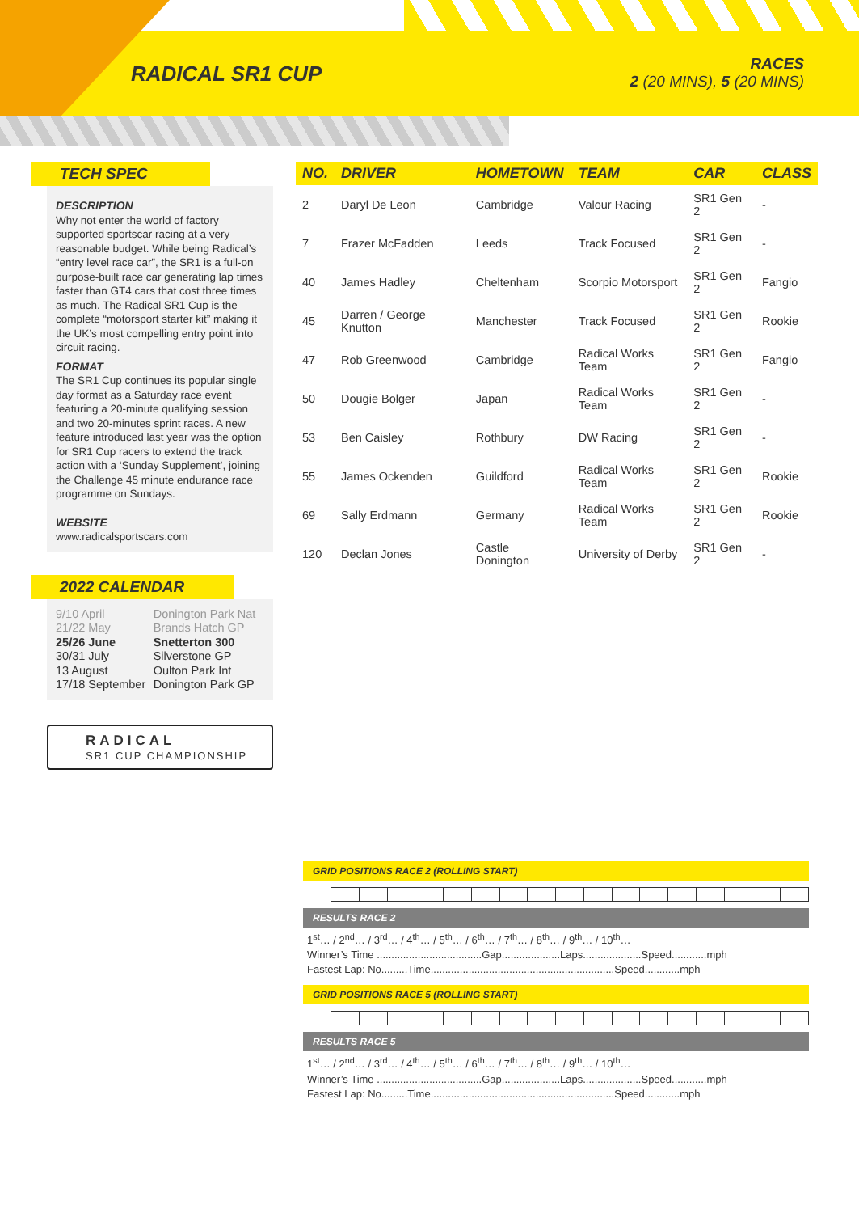RADICAL SR1 CUP
RACES
2 (20 MINS), 5 (20 MINS)
TECH SPEC
DESCRIPTION
Why not enter the world of factory supported sportscar racing at a very reasonable budget. While being Radical’s “entry level race car”, the SR1 is a full-on purpose-built race car generating lap times faster than GT4 cars that cost three times as much. The Radical SR1 Cup is the complete “motorsport starter kit” making it the UK’s most compelling entry point into circuit racing.
FORMAT
The SR1 Cup continues its popular single day format as a Saturday race event featuring a 20-minute qualifying session and two 20-minutes sprint races. A new feature introduced last year was the option for SR1 Cup racers to extend the track action with a ‘Sunday Supplement’, joining the Challenge 45 minute endurance race programme on Sundays.
WEBSITE
www.radicalsportscars.com
2022 CALENDAR
| 9/10 April | Donington Park Nat |
| 21/22 May | Brands Hatch GP |
| 25/26 June | Snetterton 300 |
| 30/31 July | Silverstone GP |
| 13 August | Oulton Park Int |
| 17/18 September | Donington Park GP |
RADICAL
SR1 CUP CHAMPIONSHIP
| NO. | DRIVER | HOMETOWN | TEAM | CAR | CLASS |
| --- | --- | --- | --- | --- | --- |
| 2 | Daryl De Leon | Cambridge | Valour Racing | SR1 Gen 2 | - |
| 7 | Frazer McFadden | Leeds | Track Focused | SR1 Gen 2 | - |
| 40 | James Hadley | Cheltenham | Scorpio Motorsport | SR1 Gen 2 | Fangio |
| 45 | Darren / George Knutton | Manchester | Track Focused | SR1 Gen 2 | Rookie |
| 47 | Rob Greenwood | Cambridge | Radical Works Team | SR1 Gen 2 | Fangio |
| 50 | Dougie Bolger | Japan | Radical Works Team | SR1 Gen 2 | - |
| 53 | Ben Caisley | Rothbury | DW Racing | SR1 Gen 2 | - |
| 55 | James Ockenden | Guildford | Radical Works Team | SR1 Gen 2 | Rookie |
| 69 | Sally Erdmann | Germany | Radical Works Team | SR1 Gen 2 | Rookie |
| 120 | Declan Jones | Castle Donington | University of Derby | SR1 Gen 2 | - |
GRID POSITIONS RACE 2 (ROLLING START)
RESULTS RACE 2
1<sup>st</sup>… / 2<sup>nd</sup>… / 3<sup>rd</sup>… / 4<sup>th</sup>… / 5<sup>th</sup>… / 6<sup>th</sup>… / 7<sup>th</sup>… / 8<sup>th</sup>… / 9<sup>th</sup>… / 10<sup>th</sup>…
Winner’s Time ....................................Gap....................Laps....................Speed............mph
Fastest Lap: No.........Time...............................................................Speed............mph
GRID POSITIONS RACE 5 (ROLLING START)
RESULTS RACE 5
1<sup>st</sup>… / 2<sup>nd</sup>… / 3<sup>rd</sup>… / 4<sup>th</sup>… / 5<sup>th</sup>… / 6<sup>th</sup>… / 7<sup>th</sup>… / 8<sup>th</sup>… / 9<sup>th</sup>… / 10<sup>th</sup>…
Winner’s Time ....................................Gap....................Laps....................Speed............mph
Fastest Lap: No.........Time...............................................................Speed............mph